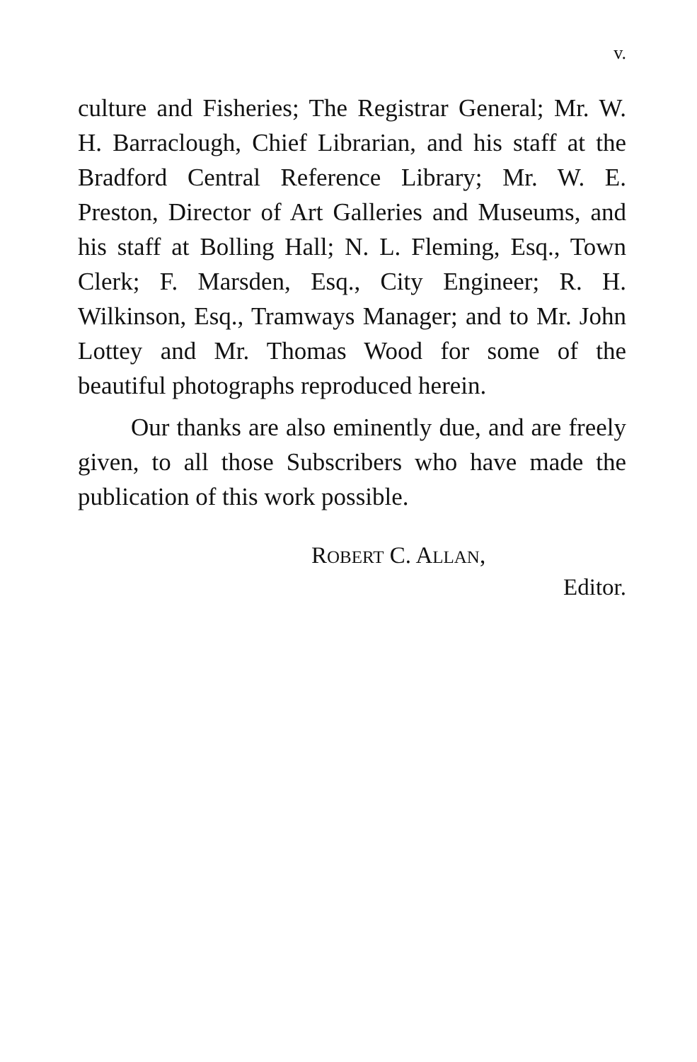v.
culture and Fisheries; The Registrar General; Mr. W. H. Barraclough, Chief Librarian, and his staff at the Bradford Central Reference Library; Mr. W. E. Preston, Director of Art Galleries and Museums, and his staff at Bolling Hall; N. L. Fleming, Esq., Town Clerk; F. Marsden, Esq., City Engineer; R. H. Wilkinson, Esq., Tramways Manager; and to Mr. John Lottey and Mr. Thomas Wood for some of the beautiful photographs reproduced herein.
Our thanks are also eminently due, and are freely given, to all those Subscribers who have made the publication of this work possible.
ROBERT C. ALLAN,
Editor.